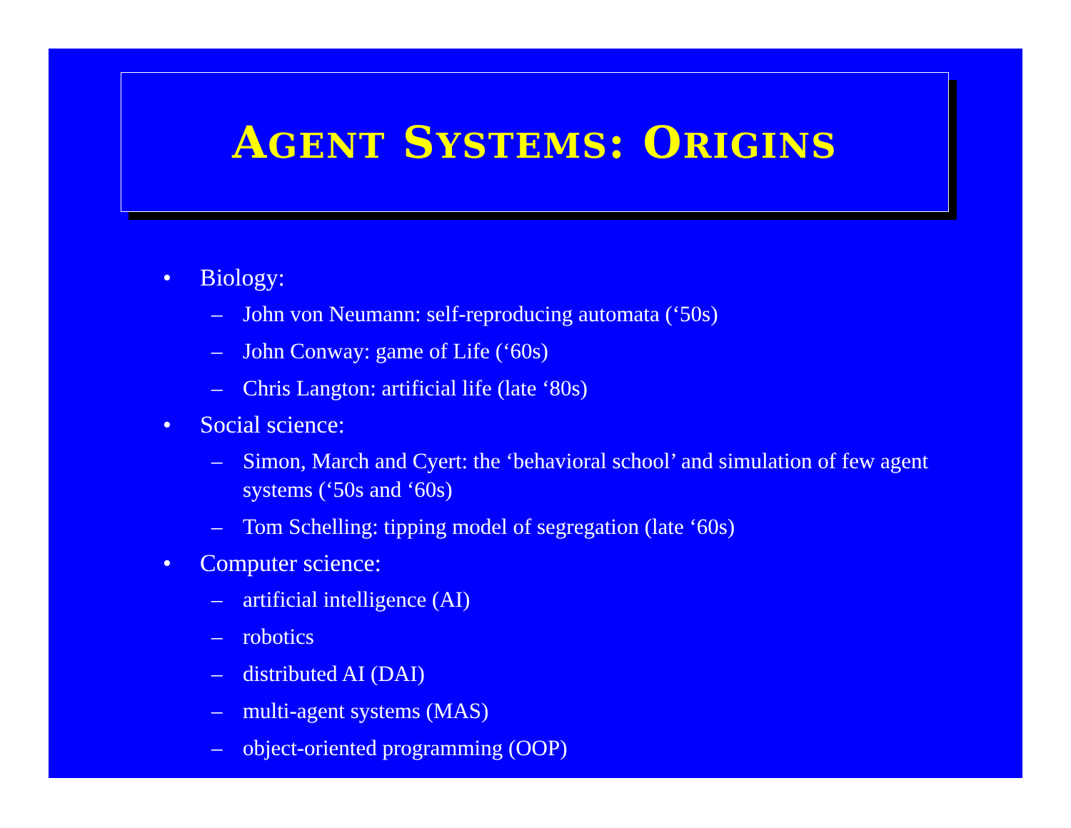AGENT SYSTEMS: ORIGINS
• Biology:
– John von Neumann: self-reproducing automata (‘50s)
– John Conway: game of Life (‘60s)
– Chris Langton: artificial life (late ‘80s)
• Social science:
– Simon, March and Cyert: the ‘behavioral school’ and simulation of few agent systems (‘50s and ‘60s)
– Tom Schelling: tipping model of segregation (late ‘60s)
• Computer science:
– artificial intelligence (AI)
– robotics
– distributed AI (DAI)
– multi-agent systems (MAS)
– object-oriented programming (OOP)